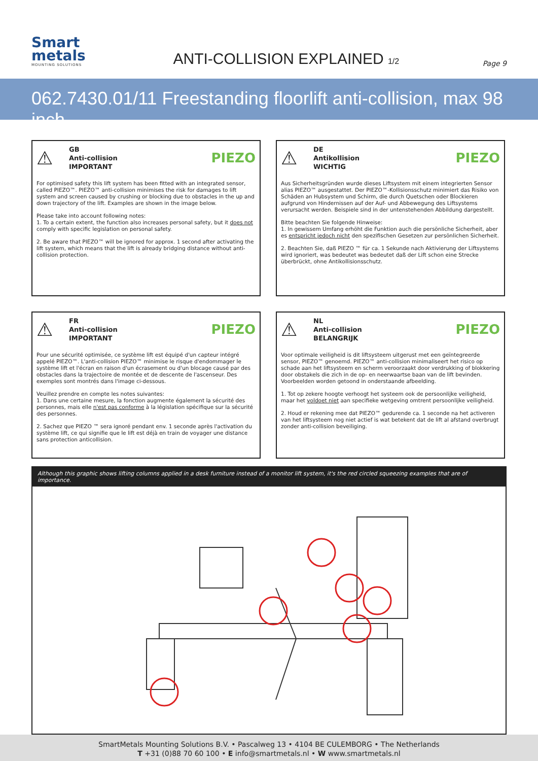Smart
metals
MOUNTING SOLUTIONS
ANTI-COLLISION EXPLAINED 1/2
Page 9
062.7430.01/11 Freestanding floorlift anti-collision, max 98 inch
⚠
GB
Anti-collision
IMPORTANT PIEZO
For optimised safety this lift system has been fitted with an integrated sensor, called PIEZO™. PIEZO™ anti-collision minimises the risk for damages to lift system and screen caused by crushing or blocking due to obstacles in the up and down trajectory of the lift. Examples are shown in the image below.
Please take into account following notes:
1. To a certain extent, the function also increases personal safety, but it does not comply with specific legislation on personal safety.
2. Be aware that PIEZO™ will be ignored for approx. 1 second after activating the lift system, which means that the lift is already bridging distance without anti-collision protection.
⚠
DE
Antikollision
WICHTIG PIEZO
Aus Sicherheitsgründen wurde dieses Liftsystem mit einem integrierten Sensor alias PIEZO™ ausgestattet. Der PIEZO™-Kollisionsschutz minimiert das Risiko von Schäden an Hubsystem und Schirm, die durch Quetschen oder Blockieren aufgrund von Hindernissen auf der Auf- und Abbewegung des Liftsystems verursacht werden. Beispiele sind in der untenstehenden Abbildung dargestellt.
Bitte beachten Sie folgende Hinweise:
1. In gewissem Umfang erhöht die Funktion auch die persönliche Sicherheit, aber es entspricht jedoch nicht den spezifischen Gesetzen zur persönlichen Sicherheit.
2. Beachten Sie, daß PIEZO ™ für ca. 1 Sekunde nach Aktivierung der Liftsystems wird ignoriert, was bedeutet was bedeutet daß der Lift schon eine Strecke überbrückt, ohne Antikollisionsschutz.
⚠
FR
Anti-collision
IMPORTANT PIEZO
Pour une sécurité optimisée, ce système lift est équipé d'un capteur intégré appelé PIEZO™. L'anti-collision PIEZO™ minimise le risque d'endommager le système lift et l'écran en raison d'un écrasement ou d'un blocage causé par des obstacles dans la trajectoire de montée et de descente de l'ascenseur. Des exemples sont montrés dans l'image ci-dessous.
Veuillez prendre en compte les notes suivantes:
1. Dans une certaine mesure, la fonction augmente également la sécurité des personnes, mais elle n'est pas conforme à la législation spécifique sur la sécurité des personnes.
2. Sachez que PIEZO ™ sera ignoré pendant env. 1 seconde après l'activation du système lift, ce qui signifie que le lift est déjà en train de voyager une distance sans protection anticollision.
⚠
NL
Anti-collision
BELANGRIJK PIEZO
Voor optimale veiligheid is dit liftsysteem uitgerust met een geïntegreerde sensor, PIEZO™ genoemd. PIEZO™ anti-collision minimaliseert het risico op schade aan het liftsysteem en scherm veroorzaakt door verdrukking of blokkering door obstakels die zich in de op- en neerwaartse baan van de lift bevinden. Voorbeelden worden getoond in onderstaande afbeelding.
1. Tot op zekere hoogte verhoogt het systeem ook de persoonlijke veiligheid, maar het voldoet niet aan specifieke wetgeving omtrent persoonlijke veiligheid.
2. Houd er rekening mee dat PIEZO™ gedurende ca. 1 seconde na het activeren van het liftsysteem nog niet actief is wat betekent dat de lift al afstand overbrugt zonder anti-collision beveiliging.
Although this graphic shows lifting columns applied in a desk furniture instead of a monitor lift system, it's the red circled squeezing examples that are of importance.
SmartMetals Mounting Solutions B.V. • Pascalweg 13 • 4104 BE CULEMBORG • The Netherlands
T +31 (0)88 70 60 100 • E info@smartmetals.nl • W www.smartmetals.nl